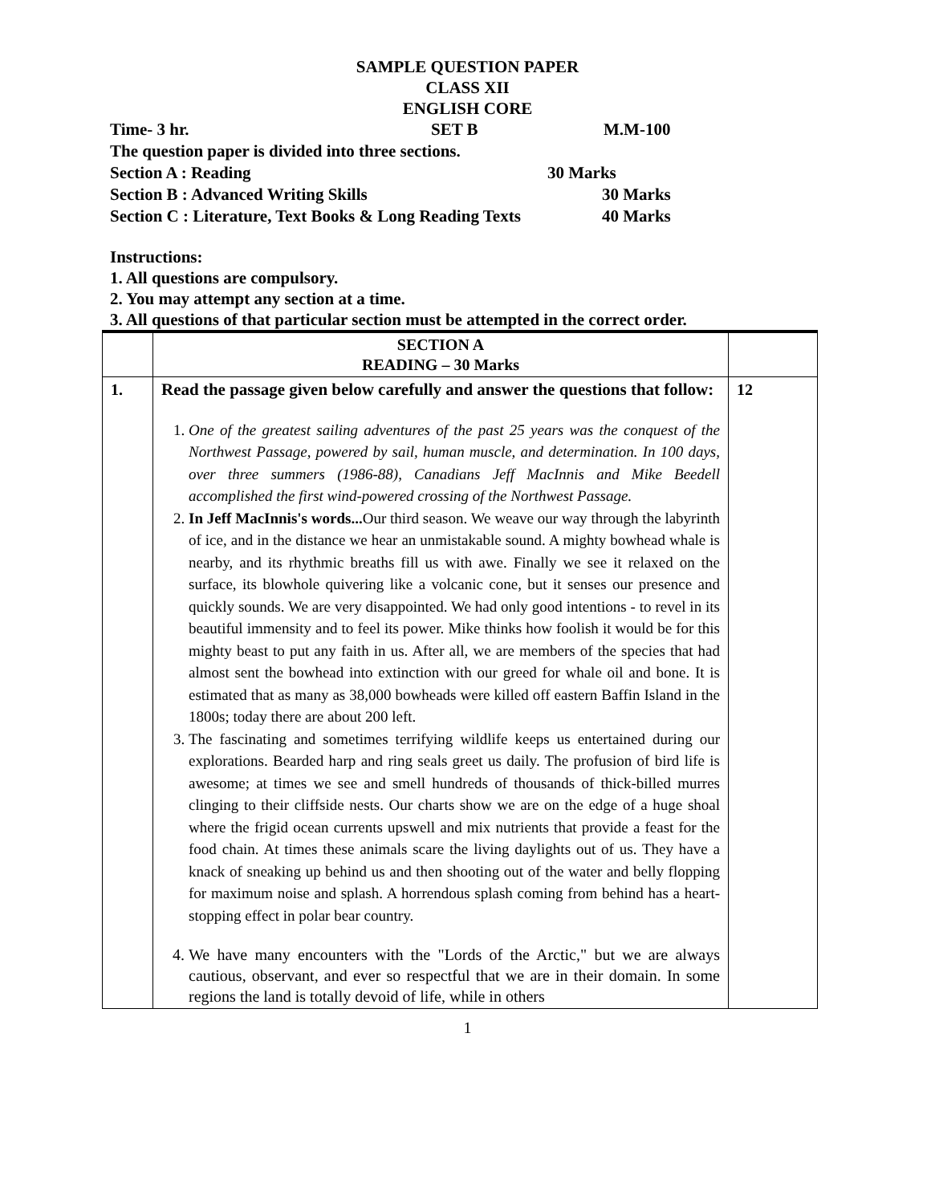SAMPLE QUESTION PAPER
CLASS XII
ENGLISH CORE
Time- 3 hr. SET B M.M-100
The question paper is divided into three sections.
Section A : Reading 30 Marks
Section B : Advanced Writing Skills 30 Marks
Section C : Literature, Text Books & Long Reading Texts 40 Marks
Instructions:
1. All questions are compulsory.
2. You may attempt any section at a time.
3. All questions of that particular section must be attempted in the correct order.
| | SECTION A READING – 30 Marks | |
| 1. | Read the passage given below carefully and answer the questions that follow: 1. One of the greatest sailing adventures of the past 25 years was the conquest of the Northwest Passage, powered by sail, human muscle, and determination. In 100 days, over three summers (1986-88), Canadians Jeff MacInnis and Mike Beedell accomplished the first wind-powered crossing of the Northwest Passage. 2. In Jeff MacInnis's words... Our third season. We weave our way through the labyrinth of ice, and in the distance we hear an unmistakable sound. A mighty bowhead whale is nearby, and its rhythmic breaths fill us with awe. Finally we see it relaxed on the surface, its blowhole quivering like a volcanic cone, but it senses our presence and quickly sounds. We are very disappointed. We had only good intentions - to revel in its beautiful immensity and to feel its power. Mike thinks how foolish it would be for this mighty beast to put any faith in us. After all, we are members of the species that had almost sent the bowhead into extinction with our greed for whale oil and bone. It is estimated that as many as 38,000 bowheads were killed off eastern Baffin Island in the 1800s; today there are about 200 left. 3. The fascinating and sometimes terrifying wildlife keeps us entertained during our explorations. Bearded harp and ring seals greet us daily. The profusion of bird life is awesome; at times we see and smell hundreds of thousands of thick-billed murres clinging to their cliffside nests. Our charts show we are on the edge of a huge shoal where the frigid ocean currents upswell and mix nutrients that provide a feast for the food chain. At times these animals scare the living daylights out of us. They have a knack of sneaking up behind us and then shooting out of the water and belly flopping for maximum noise and splash. A horrendous splash coming from behind has a heart-stopping effect in polar bear country. 4. We have many encounters with the "Lords of the Arctic," but we are always cautious, observant, and ever so respectful that we are in their domain. In some regions the land is totally devoid of life, while in others | 12 |
1